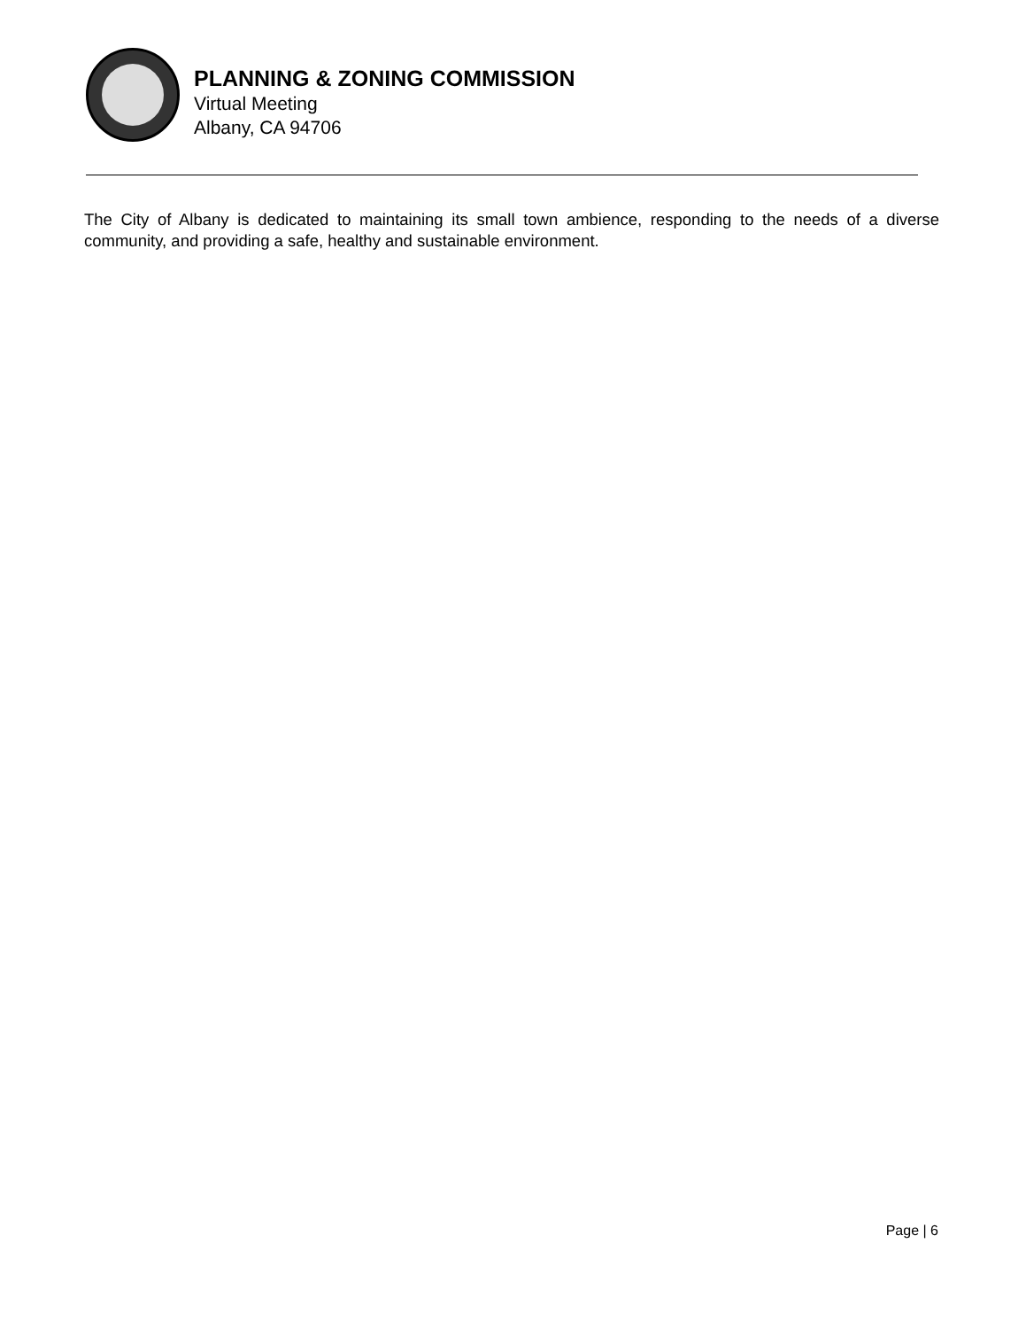PLANNING & ZONING COMMISSION
Virtual Meeting
Albany, CA 94706
The City of Albany is dedicated to maintaining its small town ambience, responding to the needs of a diverse community, and providing a safe, healthy and sustainable environment.
Page | 6